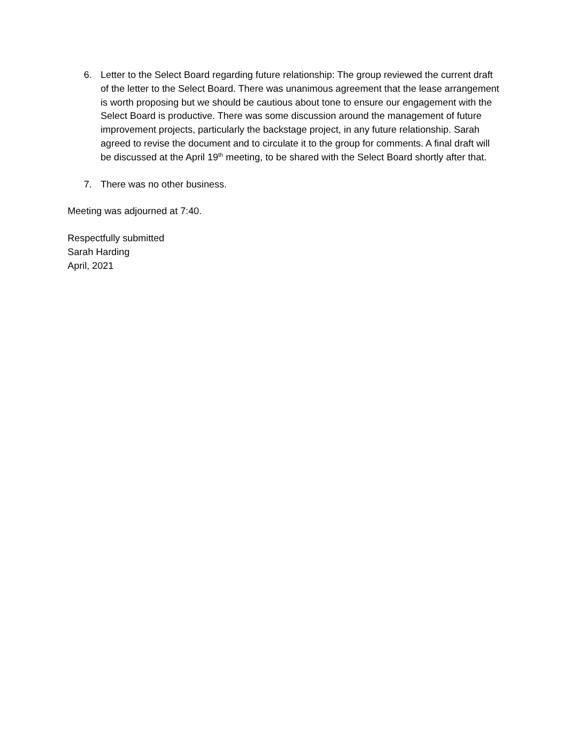6. Letter to the Select Board regarding future relationship: The group reviewed the current draft of the letter to the Select Board. There was unanimous agreement that the lease arrangement is worth proposing but we should be cautious about tone to ensure our engagement with the Select Board is productive. There was some discussion around the management of future improvement projects, particularly the backstage project, in any future relationship. Sarah agreed to revise the document and to circulate it to the group for comments. A final draft will be discussed at the April 19<sup>th</sup> meeting, to be shared with the Select Board shortly after that.
7. There was no other business.
Meeting was adjourned at 7:40.
Respectfully submitted
Sarah Harding
April, 2021